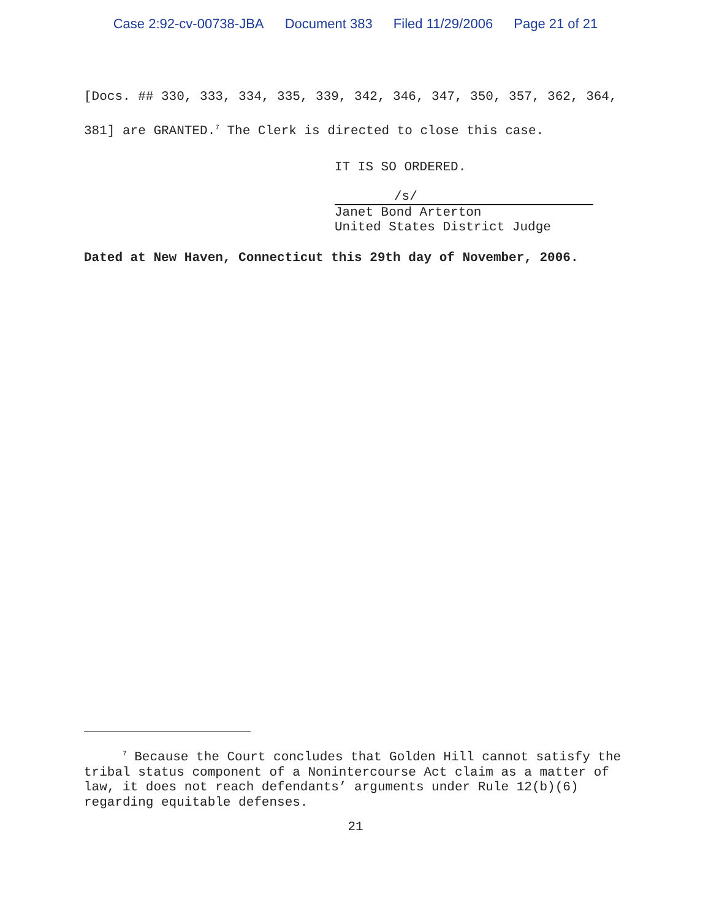Case 2:92-cv-00738-JBA Document 383 Filed 11/29/2006 Page 21 of 21
[Docs. ## 330, 333, 334, 335, 339, 342, 346, 347, 350, 357, 362, 364, 381] are GRANTED.<sup>7</sup> The Clerk is directed to close this case.
IT IS SO ORDERED.
/s/
Janet Bond Arterton
United States District Judge
Dated at New Haven, Connecticut this 29th day of November, 2006.
<sup>7</sup> Because the Court concludes that Golden Hill cannot satisfy the tribal status component of a Nonintercourse Act claim as a matter of law, it does not reach defendants’ arguments under Rule 12(b)(6) regarding equitable defenses.
21